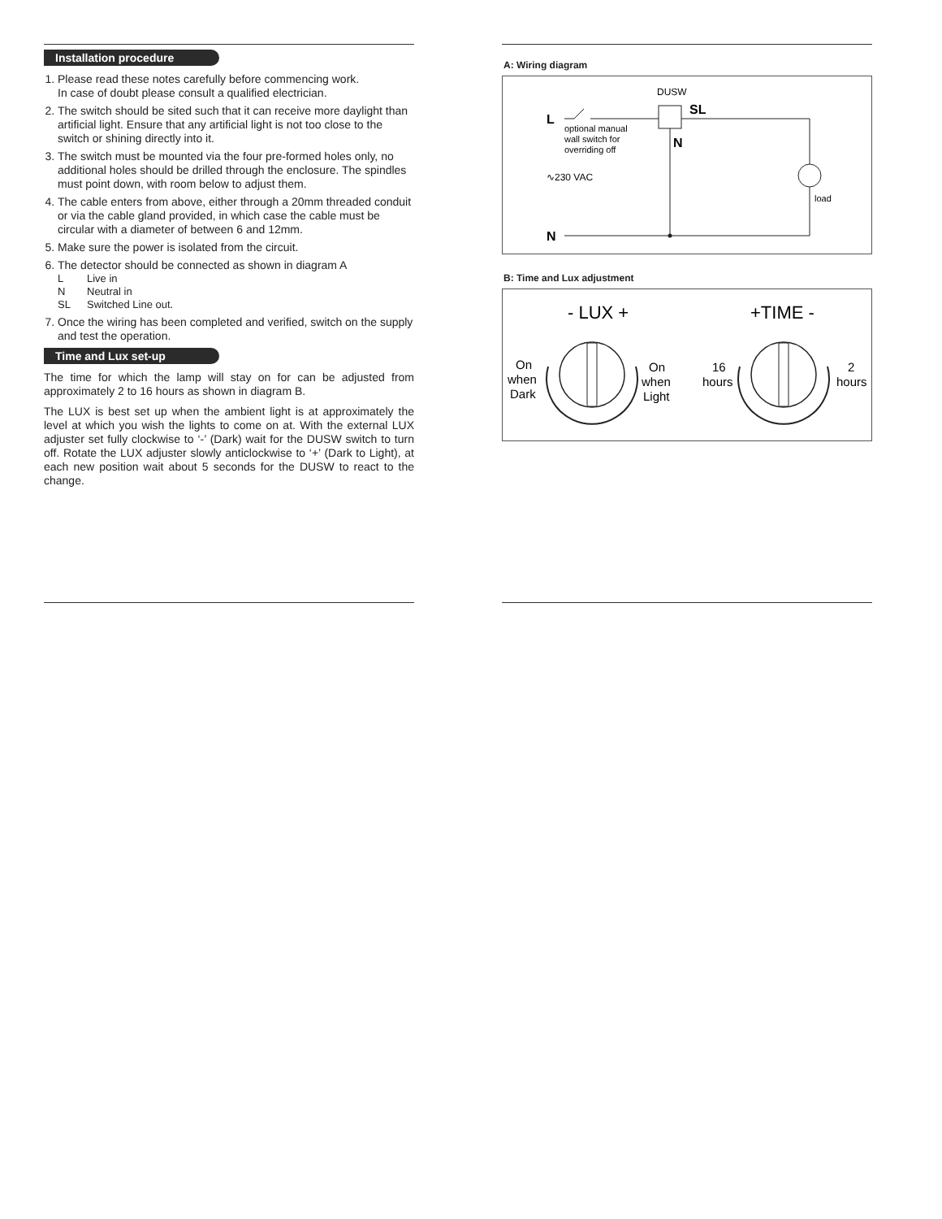Installation procedure
1. Please read these notes carefully before commencing work.
In case of doubt please consult a qualified electrician.
2. The switch should be sited such that it can receive more daylight than artificial light. Ensure that any artificial light is not too close to the switch or shining directly into it.
3. The switch must be mounted via the four pre-formed holes only, no additional holes should be drilled through the enclosure. The spindles must point down, with room below to adjust them.
4. The cable enters from above, either through a 20mm threaded conduit or via the cable gland provided, in which case the cable must be circular with a diameter of between 6 and 12mm.
5. Make sure the power is isolated from the circuit.
6. The detector should be connected as shown in diagram A
L Live in
N Neutral in
SL Switched Line out.
7. Once the wiring has been completed and verified, switch on the supply and test the operation.
Time and Lux set-up
The time for which the lamp will stay on for can be adjusted from approximately 2 to 16 hours as shown in diagram B.
The LUX is best set up when the ambient light is at approximately the level at which you wish the lights to come on at. With the external LUX adjuster set fully clockwise to ‘-’ (Dark) wait for the DUSW switch to turn off. Rotate the LUX adjuster slowly anticlockwise to ‘+’ (Dark to Light), at each new position wait about 5 seconds for the DUSW to react to the change.
A: Wiring diagram
DUSW
SL
N
L
optional manual
wall switch for
overriding off
∿230 VAC
load
N
B: Time and Lux adjustment
- LUX +
+TIME -
On
when
Dark
On
when
Light
16
hours
2
hours